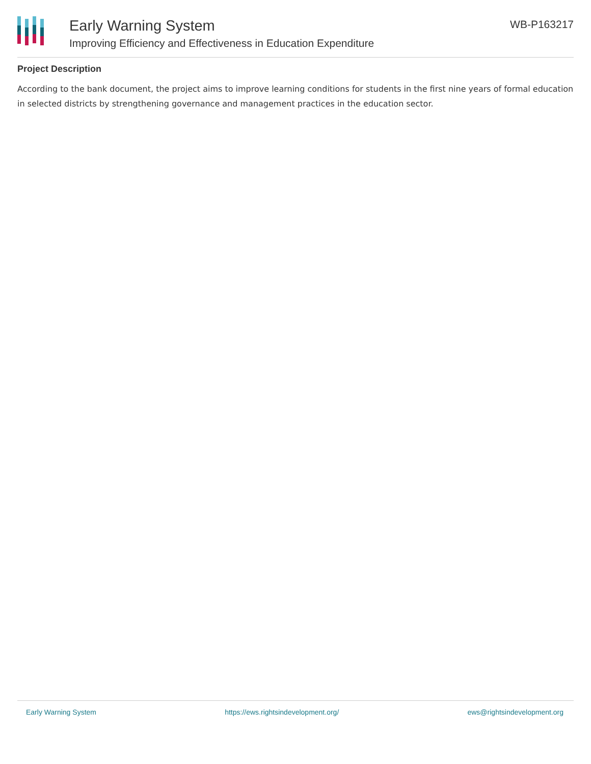Early Warning System
Improving Efficiency and Effectiveness in Education Expenditure
WB-P163217
Project Description
According to the bank document, the project aims to improve learning conditions for students in the first nine years of formal education in selected districts by strengthening governance and management practices in the education sector.
Early Warning System https://ews.rightsindevelopment.org/ ews@rightsindevelopment.org